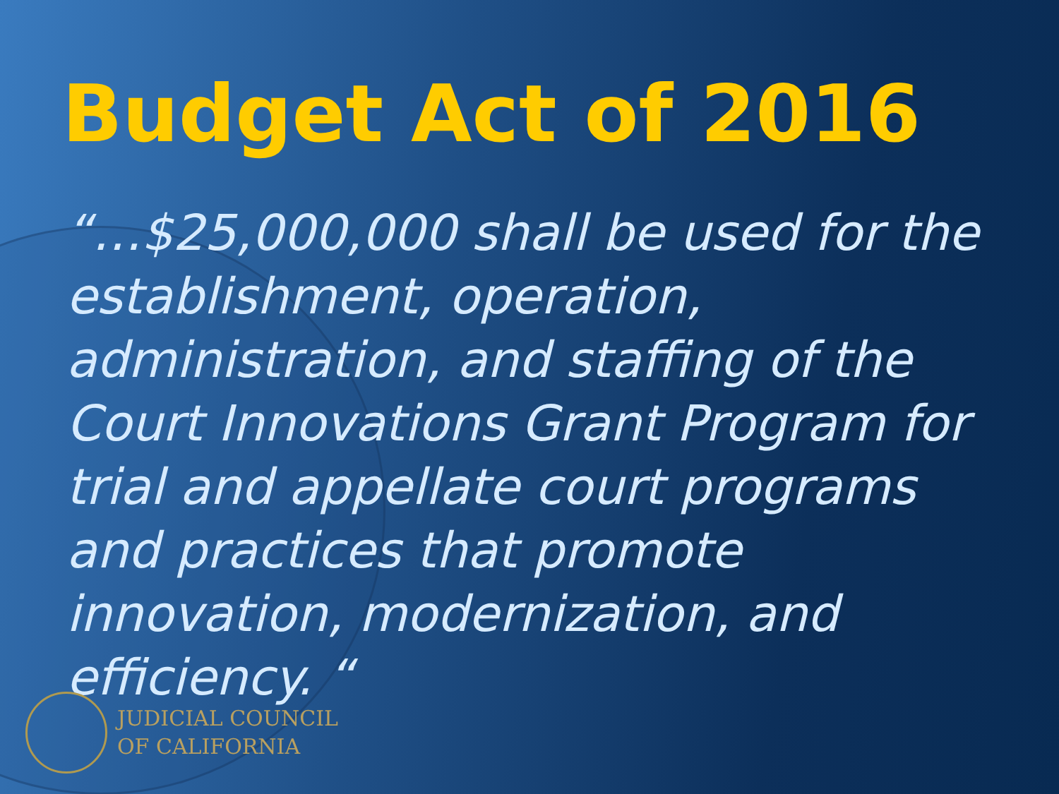Budget Act of 2016
“…$25,000,000 shall be used for the establishment, operation, administration, and staffing of the Court Innovations Grant Program for trial and appellate court programs and practices that promote innovation, modernization, and efficiency. “
JUDICIAL COUNCIL
OF CALIFORNIA